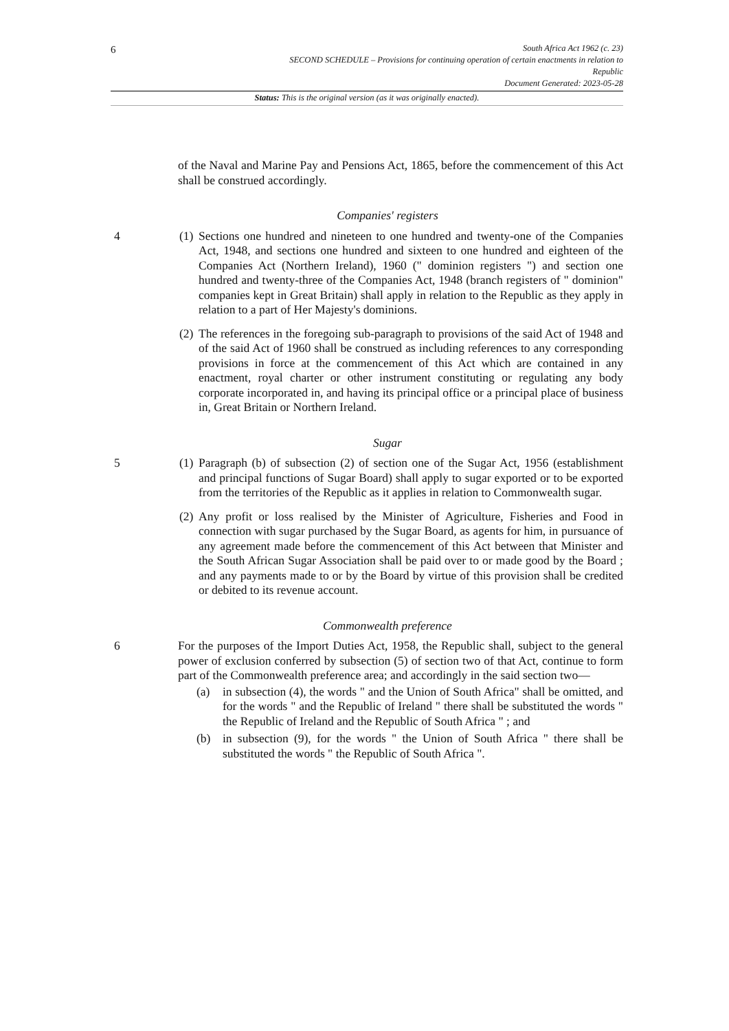6
South Africa Act 1962 (c. 23)
SECOND SCHEDULE – Provisions for continuing operation of certain enactments in relation to
Republic
Document Generated: 2023-05-28
Status: This is the original version (as it was originally enacted).
of the Naval and Marine Pay and Pensions Act, 1865, before the commencement of this Act shall be construed accordingly.
Companies' registers
4 (1)
Sections one hundred and nineteen to one hundred and twenty-one of the Companies Act, 1948, and sections one hundred and sixteen to one hundred and eighteen of the Companies Act (Northern Ireland), 1960 (" dominion registers ") and section one hundred and twenty-three of the Companies Act, 1948 (branch registers of " dominion" companies kept in Great Britain) shall apply in relation to the Republic as they apply in relation to a part of Her Majesty's dominions.
(2)
The references in the foregoing sub-paragraph to provisions of the said Act of 1948 and of the said Act of 1960 shall be construed as including references to any corresponding provisions in force at the commencement of this Act which are contained in any enactment, royal charter or other instrument constituting or regulating any body corporate incorporated in, and having its principal office or a principal place of business in, Great Britain or Northern Ireland.
Sugar
5 (1)
Paragraph (b) of subsection (2) of section one of the Sugar Act, 1956 (establishment and principal functions of Sugar Board) shall apply to sugar exported or to be exported from the territories of the Republic as it applies in relation to Commonwealth sugar.
(2)
Any profit or loss realised by the Minister of Agriculture, Fisheries and Food in connection with sugar purchased by the Sugar Board, as agents for him, in pursuance of any agreement made before the commencement of this Act between that Minister and the South African Sugar Association shall be paid over to or made good by the Board ; and any payments made to or by the Board by virtue of this provision shall be credited or debited to its revenue account.
Commonwealth preference
6 For the purposes of the Import Duties Act, 1958, the Republic shall, subject to the general power of exclusion conferred by subsection (5) of section two of that Act, continue to form part of the Commonwealth preference area; and accordingly in the said section two—
(a) in subsection (4), the words " and the Union of South Africa" shall be omitted, and for the words " and the Republic of Ireland " there shall be substituted the words " the Republic of Ireland and the Republic of South Africa " ; and
(b) in subsection (9), for the words " the Union of South Africa " there shall be substituted the words " the Republic of South Africa ".